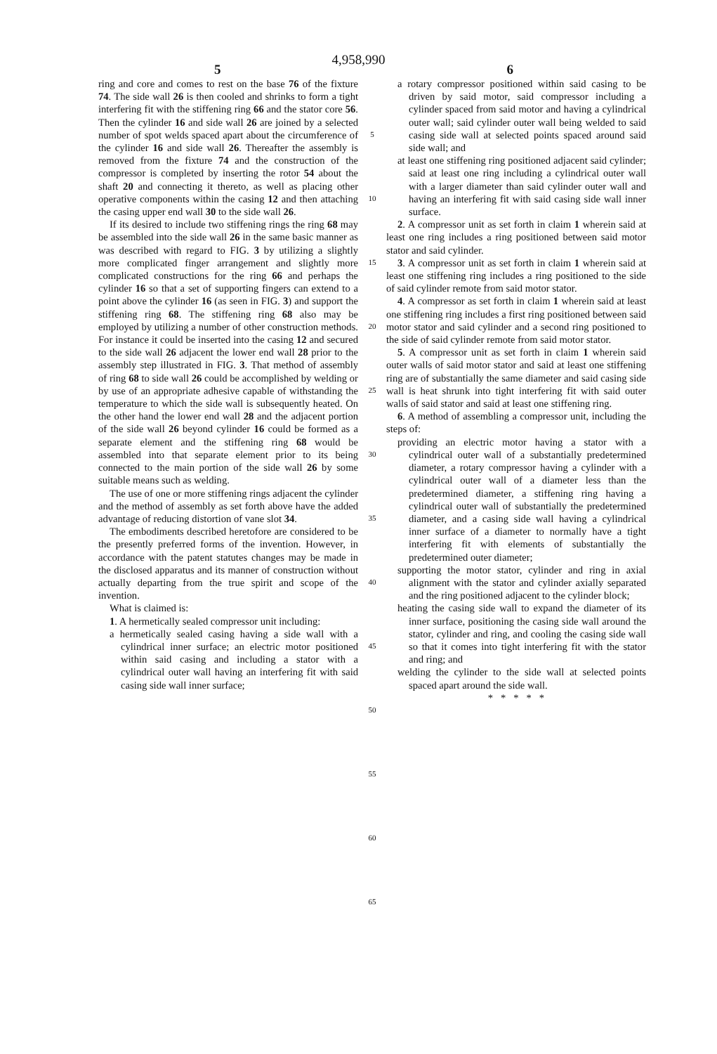4,958,990
5 6
ring and core and comes to rest on the base 76 of the fixture 74. The side wall 26 is then cooled and shrinks to form a tight interfering fit with the stiffening ring 66 and the stator core 56. Then the cylinder 16 and side wall 26 are joined by a selected number of spot welds spaced apart about the circumference of the cylinder 16 and side wall 26. Thereafter the assembly is removed from the fixture 74 and the construction of the compressor is completed by inserting the rotor 54 about the shaft 20 and connecting it thereto, as well as placing other operative components within the casing 12 and then attaching the casing upper end wall 30 to the side wall 26.
If its desired to include two stiffening rings the ring 68 may be assembled into the side wall 26 in the same basic manner as was described with regard to FIG. 3 by utilizing a slightly more complicated finger arrangement and slightly more complicated constructions for the ring 66 and perhaps the cylinder 16 so that a set of supporting fingers can extend to a point above the cylinder 16 (as seen in FIG. 3) and support the stiffening ring 68. The stiffening ring 68 also may be employed by utilizing a number of other construction methods. For instance it could be inserted into the casing 12 and secured to the side wall 26 adjacent the lower end wall 28 prior to the assembly step illustrated in FIG. 3. That method of assembly of ring 68 to side wall 26 could be accomplished by welding or by use of an appropriate adhesive capable of withstanding the temperature to which the side wall is subsequently heated. On the other hand the lower end wall 28 and the adjacent portion of the side wall 26 beyond cylinder 16 could be formed as a separate element and the stiffening ring 68 would be assembled into that separate element prior to its being connected to the main portion of the side wall 26 by some suitable means such as welding.
The use of one or more stiffening rings adjacent the cylinder and the method of assembly as set forth above have the added advantage of reducing distortion of vane slot 34.
The embodiments described heretofore are considered to be the presently preferred forms of the invention. However, in accordance with the patent statutes changes may be made in the disclosed apparatus and its manner of construction without actually departing from the true spirit and scope of the invention.
What is claimed is:
1. A hermetically sealed compressor unit including:
a hermetically sealed casing having a side wall with a cylindrical inner surface; an electric motor positioned within said casing and including a stator with a cylindrical outer wall having an interfering fit with said casing side wall inner surface;
5
10
15
20
25
30
35
40
45
50
55
60
65
a rotary compressor positioned within said casing to be driven by said motor, said compressor including a cylinder spaced from said motor and having a cylindrical outer wall; said cylinder outer wall being welded to said casing side wall at selected points spaced around said side wall; and
at least one stiffening ring positioned adjacent said cylinder; said at least one ring including a cylindrical outer wall with a larger diameter than said cylinder outer wall and having an interfering fit with said casing side wall inner surface.
2. A compressor unit as set forth in claim 1 wherein said at least one ring includes a ring positioned between said motor stator and said cylinder.
3. A compressor unit as set forth in claim 1 wherein said at least one stiffening ring includes a ring positioned to the side of said cylinder remote from said motor stator.
4. A compressor as set forth in claim 1 wherein said at least one stiffening ring includes a first ring positioned between said motor stator and said cylinder and a second ring positioned to the side of said cylinder remote from said motor stator.
5. A compressor unit as set forth in claim 1 wherein said outer walls of said motor stator and said at least one stiffening ring are of substantially the same diameter and said casing side wall is heat shrunk into tight interfering fit with said outer walls of said stator and said at least one stiffening ring.
6. A method of assembling a compressor unit, including the steps of:
providing an electric motor having a stator with a cylindrical outer wall of a substantially predetermined diameter, a rotary compressor having a cylinder with a cylindrical outer wall of a diameter less than the predetermined diameter, a stiffening ring having a cylindrical outer wall of substantially the predetermined diameter, and a casing side wall having a cylindrical inner surface of a diameter to normally have a tight interfering fit with elements of substantially the predetermined outer diameter;
supporting the motor stator, cylinder and ring in axial alignment with the stator and cylinder axially separated and the ring positioned adjacent to the cylinder block;
heating the casing side wall to expand the diameter of its inner surface, positioning the casing side wall around the stator, cylinder and ring, and cooling the casing side wall so that it comes into tight interfering fit with the stator and ring; and
welding the cylinder to the side wall at selected points spaced apart around the side wall.
* * * * *